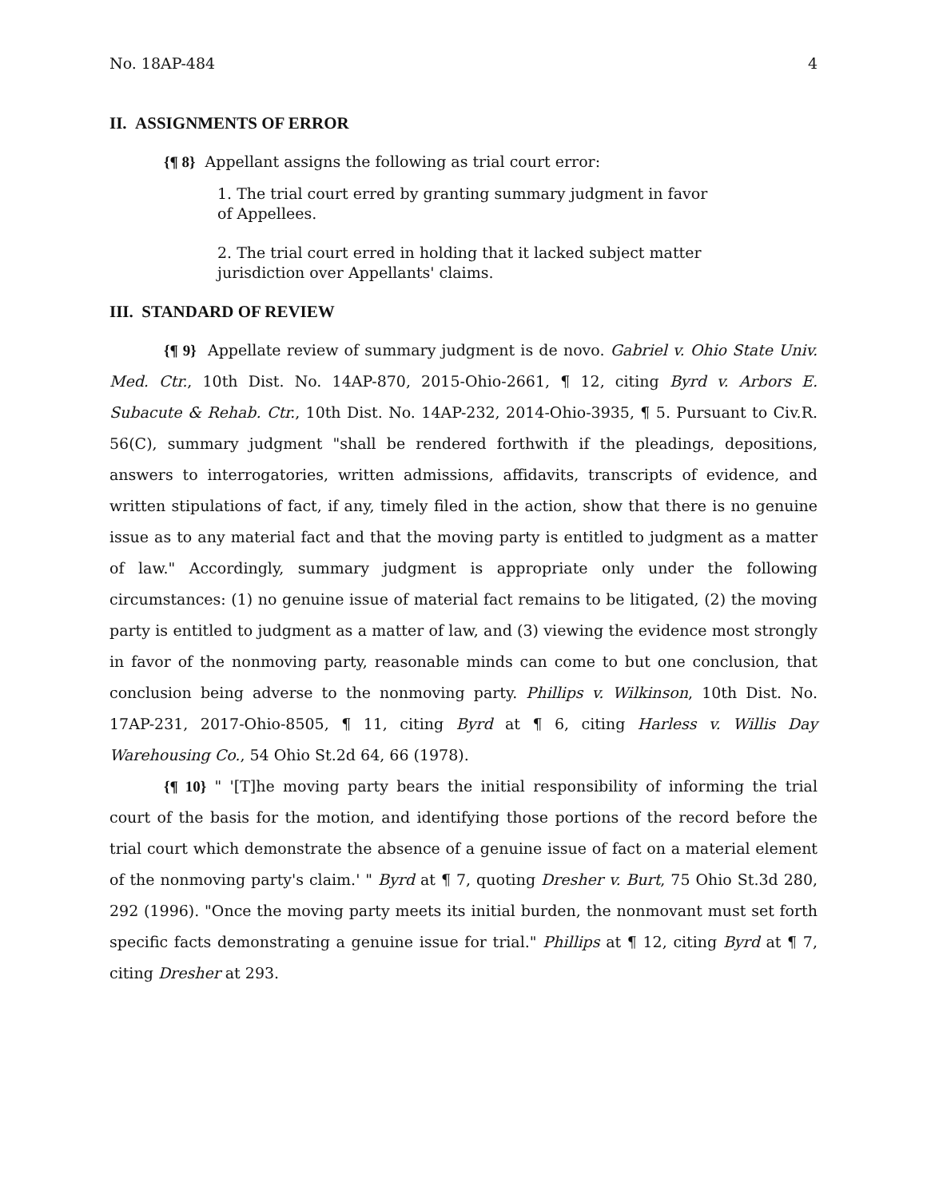No. 18AP-484 4
II. ASSIGNMENTS OF ERROR
{¶ 8} Appellant assigns the following as trial court error:
1. The trial court erred by granting summary judgment in favor of Appellees.
2. The trial court erred in holding that it lacked subject matter jurisdiction over Appellants' claims.
III. STANDARD OF REVIEW
{¶ 9} Appellate review of summary judgment is de novo. Gabriel v. Ohio State Univ. Med. Ctr., 10th Dist. No. 14AP-870, 2015-Ohio-2661, ¶ 12, citing Byrd v. Arbors E. Subacute & Rehab. Ctr., 10th Dist. No. 14AP-232, 2014-Ohio-3935, ¶ 5. Pursuant to Civ.R. 56(C), summary judgment "shall be rendered forthwith if the pleadings, depositions, answers to interrogatories, written admissions, affidavits, transcripts of evidence, and written stipulations of fact, if any, timely filed in the action, show that there is no genuine issue as to any material fact and that the moving party is entitled to judgment as a matter of law." Accordingly, summary judgment is appropriate only under the following circumstances: (1) no genuine issue of material fact remains to be litigated, (2) the moving party is entitled to judgment as a matter of law, and (3) viewing the evidence most strongly in favor of the nonmoving party, reasonable minds can come to but one conclusion, that conclusion being adverse to the nonmoving party. Phillips v. Wilkinson, 10th Dist. No. 17AP-231, 2017-Ohio-8505, ¶ 11, citing Byrd at ¶ 6, citing Harless v. Willis Day Warehousing Co., 54 Ohio St.2d 64, 66 (1978).
{¶ 10} " '[T]he moving party bears the initial responsibility of informing the trial court of the basis for the motion, and identifying those portions of the record before the trial court which demonstrate the absence of a genuine issue of fact on a material element of the nonmoving party's claim.' " Byrd at ¶ 7, quoting Dresher v. Burt, 75 Ohio St.3d 280, 292 (1996). "Once the moving party meets its initial burden, the nonmovant must set forth specific facts demonstrating a genuine issue for trial." Phillips at ¶ 12, citing Byrd at ¶ 7, citing Dresher at 293.